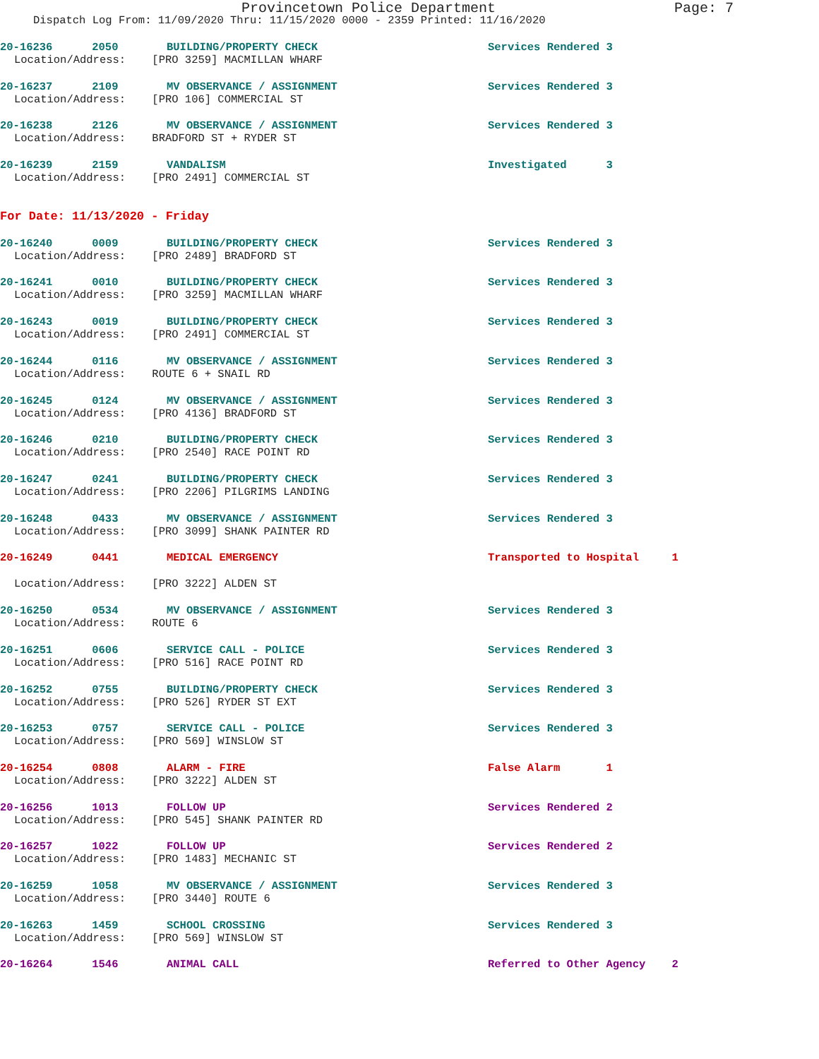Provincetown Police Department Page: 7
Dispatch Log From: 11/09/2020 Thru: 11/15/2020 0000 - 2359 Printed: 11/16/2020
20-16236 2050 BUILDING/PROPERTY CHECK Services Rendered 3
Location/Address: [PRO 3259] MACMILLAN WHARF
20-16237 2109 MV OBSERVANCE / ASSIGNMENT Services Rendered 3
Location/Address: [PRO 106] COMMERCIAL ST
20-16238 2126 MV OBSERVANCE / ASSIGNMENT Services Rendered 3
Location/Address: BRADFORD ST + RYDER ST
20-16239 2159 VANDALISM Investigated 3
Location/Address: [PRO 2491] COMMERCIAL ST
For Date: 11/13/2020 - Friday
20-16240 0009 BUILDING/PROPERTY CHECK Services Rendered 3
Location/Address: [PRO 2489] BRADFORD ST
20-16241 0010 BUILDING/PROPERTY CHECK Services Rendered 3
Location/Address: [PRO 3259] MACMILLAN WHARF
20-16243 0019 BUILDING/PROPERTY CHECK Services Rendered 3
Location/Address: [PRO 2491] COMMERCIAL ST
20-16244 0116 MV OBSERVANCE / ASSIGNMENT Services Rendered 3
Location/Address: ROUTE 6 + SNAIL RD
20-16245 0124 MV OBSERVANCE / ASSIGNMENT Services Rendered 3
Location/Address: [PRO 4136] BRADFORD ST
20-16246 0210 BUILDING/PROPERTY CHECK Services Rendered 3
Location/Address: [PRO 2540] RACE POINT RD
20-16247 0241 BUILDING/PROPERTY CHECK Services Rendered 3
Location/Address: [PRO 2206] PILGRIMS LANDING
20-16248 0433 MV OBSERVANCE / ASSIGNMENT Services Rendered 3
Location/Address: [PRO 3099] SHANK PAINTER RD
20-16249 0441 MEDICAL EMERGENCY Transported to Hospital 1
Location/Address: [PRO 3222] ALDEN ST
20-16250 0534 MV OBSERVANCE / ASSIGNMENT Services Rendered 3
Location/Address: ROUTE 6
20-16251 0606 SERVICE CALL - POLICE Services Rendered 3
Location/Address: [PRO 516] RACE POINT RD
20-16252 0755 BUILDING/PROPERTY CHECK Services Rendered 3
Location/Address: [PRO 526] RYDER ST EXT
20-16253 0757 SERVICE CALL - POLICE Services Rendered 3
Location/Address: [PRO 569] WINSLOW ST
20-16254 0808 ALARM - FIRE False Alarm 1
Location/Address: [PRO 3222] ALDEN ST
20-16256 1013 FOLLOW UP Services Rendered 2
Location/Address: [PRO 545] SHANK PAINTER RD
20-16257 1022 FOLLOW UP Services Rendered 2
Location/Address: [PRO 1483] MECHANIC ST
20-16259 1058 MV OBSERVANCE / ASSIGNMENT Services Rendered 3
Location/Address: [PRO 3440] ROUTE 6
20-16263 1459 SCHOOL CROSSING Services Rendered 3
Location/Address: [PRO 569] WINSLOW ST
20-16264 1546 ANIMAL CALL Referred to Other Agency 2